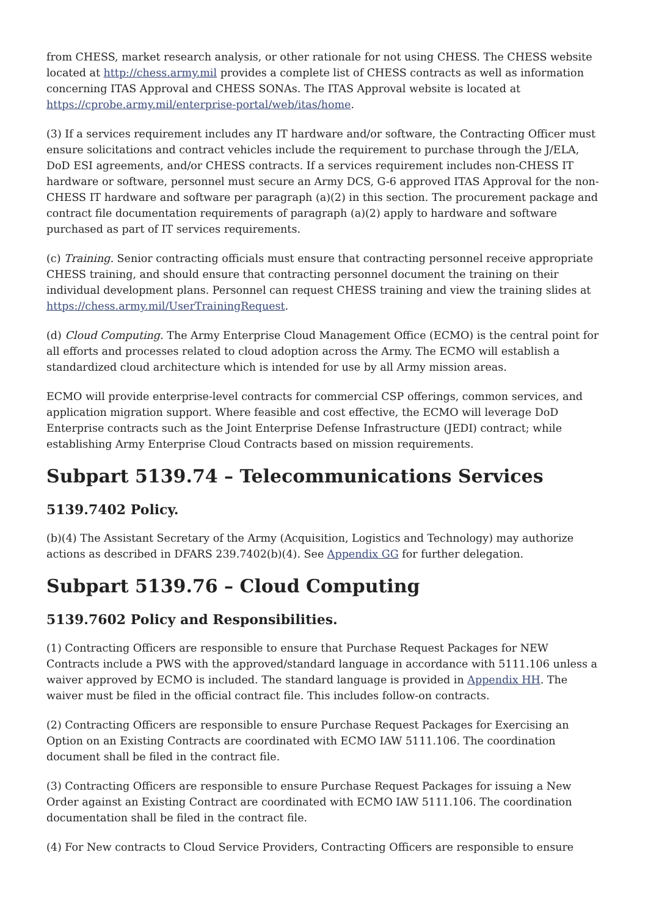from CHESS, market research analysis, or other rationale for not using CHESS. The CHESS website located at http://chess.army.mil provides a complete list of CHESS contracts as well as information concerning ITAS Approval and CHESS SONAs. The ITAS Approval website is located at https://cprobe.army.mil/enterprise-portal/web/itas/home.
(3) If a services requirement includes any IT hardware and/or software, the Contracting Officer must ensure solicitations and contract vehicles include the requirement to purchase through the J/ELA, DoD ESI agreements, and/or CHESS contracts. If a services requirement includes non-CHESS IT hardware or software, personnel must secure an Army DCS, G-6 approved ITAS Approval for the non-CHESS IT hardware and software per paragraph (a)(2) in this section. The procurement package and contract file documentation requirements of paragraph (a)(2) apply to hardware and software purchased as part of IT services requirements.
(c) Training. Senior contracting officials must ensure that contracting personnel receive appropriate CHESS training, and should ensure that contracting personnel document the training on their individual development plans. Personnel can request CHESS training and view the training slides at https://chess.army.mil/UserTrainingRequest.
(d) Cloud Computing. The Army Enterprise Cloud Management Office (ECMO) is the central point for all efforts and processes related to cloud adoption across the Army. The ECMO will establish a standardized cloud architecture which is intended for use by all Army mission areas.
ECMO will provide enterprise-level contracts for commercial CSP offerings, common services, and application migration support. Where feasible and cost effective, the ECMO will leverage DoD Enterprise contracts such as the Joint Enterprise Defense Infrastructure (JEDI) contract; while establishing Army Enterprise Cloud Contracts based on mission requirements.
Subpart 5139.74 – Telecommunications Services
5139.7402 Policy.
(b)(4) The Assistant Secretary of the Army (Acquisition, Logistics and Technology) may authorize actions as described in DFARS 239.7402(b)(4). See Appendix GG for further delegation.
Subpart 5139.76 – Cloud Computing
5139.7602 Policy and Responsibilities.
(1) Contracting Officers are responsible to ensure that Purchase Request Packages for NEW Contracts include a PWS with the approved/standard language in accordance with 5111.106 unless a waiver approved by ECMO is included. The standard language is provided in Appendix HH. The waiver must be filed in the official contract file. This includes follow-on contracts.
(2) Contracting Officers are responsible to ensure Purchase Request Packages for Exercising an Option on an Existing Contracts are coordinated with ECMO IAW 5111.106. The coordination document shall be filed in the contract file.
(3) Contracting Officers are responsible to ensure Purchase Request Packages for issuing a New Order against an Existing Contract are coordinated with ECMO IAW 5111.106. The coordination documentation shall be filed in the contract file.
(4) For New contracts to Cloud Service Providers, Contracting Officers are responsible to ensure